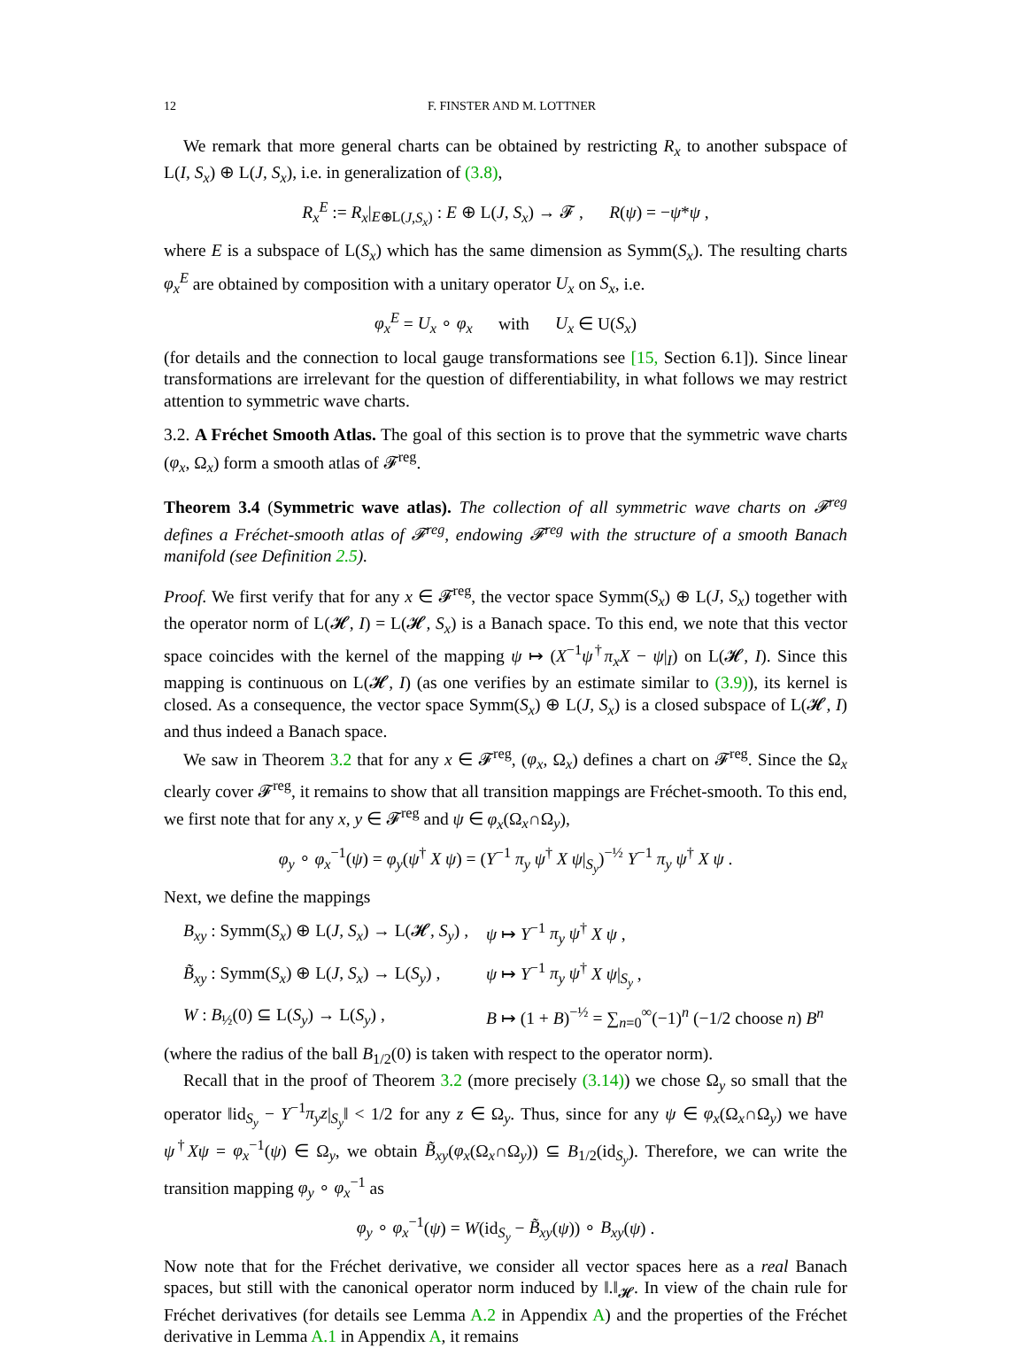12 F. FINSTER AND M. LOTTNER
We remark that more general charts can be obtained by restricting R<sub>x</sub> to another subspace of L(I, S<sub>x</sub>) ⊕ L(J, S<sub>x</sub>), i.e. in generalization of (3.8),
R<sub>x</sub><sup>E</sup> := R<sub>x</sub>|<sub>E⊕L(J,S<sub>x</sub>)</sub> : E ⊕ L(J, S<sub>x</sub>) → 𝓕 , R(ψ) = −ψ*ψ ,
where E is a subspace of L(S<sub>x</sub>) which has the same dimension as Symm(S<sub>x</sub>). The resulting charts φ<sub>x</sub><sup>E</sup> are obtained by composition with a unitary operator U<sub>x</sub> on S<sub>x</sub>, i.e.
φ<sub>x</sub><sup>E</sup> = U<sub>x</sub> ∘ φ<sub>x</sub> with U<sub>x</sub> ∈ U(S<sub>x</sub>)
(for details and the connection to local gauge transformations see [15, Section 6.1]). Since linear transformations are irrelevant for the question of differentiability, in what follows we may restrict attention to symmetric wave charts.
3.2. A Fréchet Smooth Atlas. The goal of this section is to prove that the symmetric wave charts (φ<sub>x</sub>, Ω<sub>x</sub>) form a smooth atlas of 𝓕<sup>reg</sup>.
Theorem 3.4 (Symmetric wave atlas). The collection of all symmetric wave charts on 𝓕<sup>reg</sup> defines a Fréchet-smooth atlas of 𝓕<sup>reg</sup>, endowing 𝓕<sup>reg</sup> with the structure of a smooth Banach manifold (see Definition 2.5).
Proof. We first verify that for any x ∈ 𝓕<sup>reg</sup>, the vector space Symm(S<sub>x</sub>) ⊕ L(J, S<sub>x</sub>) together with the operator norm of L(𝓗, I) = L(𝓗, S<sub>x</sub>) is a Banach space. To this end, we note that this vector space coincides with the kernel of the mapping ψ ↦ (X<sup>−1</sup>ψ<sup>†</sup>π<sub>x</sub>X − ψ|<sub>I</sub>) on L(𝓗, I). Since this mapping is continuous on L(𝓗, I) (as one verifies by an estimate similar to (3.9)), its kernel is closed. As a consequence, the vector space Symm(S<sub>x</sub>) ⊕ L(J, S<sub>x</sub>) is a closed subspace of L(𝓗, I) and thus indeed a Banach space.
We saw in Theorem 3.2 that for any x ∈ 𝓕<sup>reg</sup>, (φ<sub>x</sub>, Ω<sub>x</sub>) defines a chart on 𝓕<sup>reg</sup>. Since the Ω<sub>x</sub> clearly cover 𝓕<sup>reg</sup>, it remains to show that all transition mappings are Fréchet-smooth. To this end, we first note that for any x, y ∈ 𝓕<sup>reg</sup> and ψ ∈ φ<sub>x</sub>(Ω<sub>x</sub>∩Ω<sub>y</sub>),
φ<sub>y</sub> ∘ φ<sub>x</sub><sup>−1</sup>(ψ) = φ<sub>y</sub>(ψ<sup>†</sup> X ψ) = (Y<sup>−1</sup> π<sub>y</sub> ψ<sup>†</sup> X ψ|<sub>S<sub>y</sub></sub>)<sup>−½</sup> Y<sup>−1</sup> π<sub>y</sub> ψ<sup>†</sup> X ψ .
Next, we define the mappings
| B<sub>xy</sub> : Symm( S<sub>x</sub> ) ⊕ L( J, S<sub>x</sub> ) → L(𝓗 , S<sub>y</sub> ) , | ψ ↦ Y<sup>−1</sup> π<sub>y</sub> ψ<sup>†</sup> X ψ , |
| B̃<sub>xy</sub> : Symm( S<sub>x</sub> ) ⊕ L( J, S<sub>x</sub> ) → L( S<sub>y</sub> ) , | ψ ↦ Y<sup>−1</sup> π<sub>y</sub> ψ<sup>†</sup> X ψ /<sub>S<sub>y</sub></sub> , |
| W : B<sub>½</sub>(0) ⊆ L( S<sub>y</sub> ) → L( S<sub>y</sub> ) , | B ↦ (1 + B )<sup>−½</sup> = ∑<sub>n=0</sub><sup>∞</sup>(−1)<sup>n</sup> (−1/2 choose n ) B<sup>n</sup> |
(where the radius of the ball B<sub>1/2</sub>(0) is taken with respect to the operator norm).
Recall that in the proof of Theorem 3.2 (more precisely (3.14)) we chose Ω<sub>y</sub> so small that the operator ‖id<sub>S<sub>y</sub></sub> − Y<sup>−1</sup>π<sub>y</sub>z|<sub>S<sub>y</sub></sub>‖ < 1/2 for any z ∈ Ω<sub>y</sub>. Thus, since for any ψ ∈ φ<sub>x</sub>(Ω<sub>x</sub>∩Ω<sub>y</sub>) we have ψ<sup>†</sup>Xψ = φ<sub>x</sub><sup>−1</sup>(ψ) ∈ Ω<sub>y</sub>, we obtain B̃<sub>xy</sub>(φ<sub>x</sub>(Ω<sub>x</sub>∩Ω<sub>y</sub>)) ⊆ B<sub>1/2</sub>(id<sub>S<sub>y</sub></sub>). Therefore, we can write the transition mapping φ<sub>y</sub> ∘ φ<sub>x</sub><sup>−1</sup> as
φ<sub>y</sub> ∘ φ<sub>x</sub><sup>−1</sup>(ψ) = W(id<sub>S<sub>y</sub></sub> − B̃<sub>xy</sub>(ψ)) ∘ B<sub>xy</sub>(ψ) .
Now note that for the Fréchet derivative, we consider all vector spaces here as a real Banach spaces, but still with the canonical operator norm induced by ‖.‖<sub>𝓗</sub>. In view of the chain rule for Fréchet derivatives (for details see Lemma A.2 in Appendix A) and the properties of the Fréchet derivative in Lemma A.1 in Appendix A, it remains